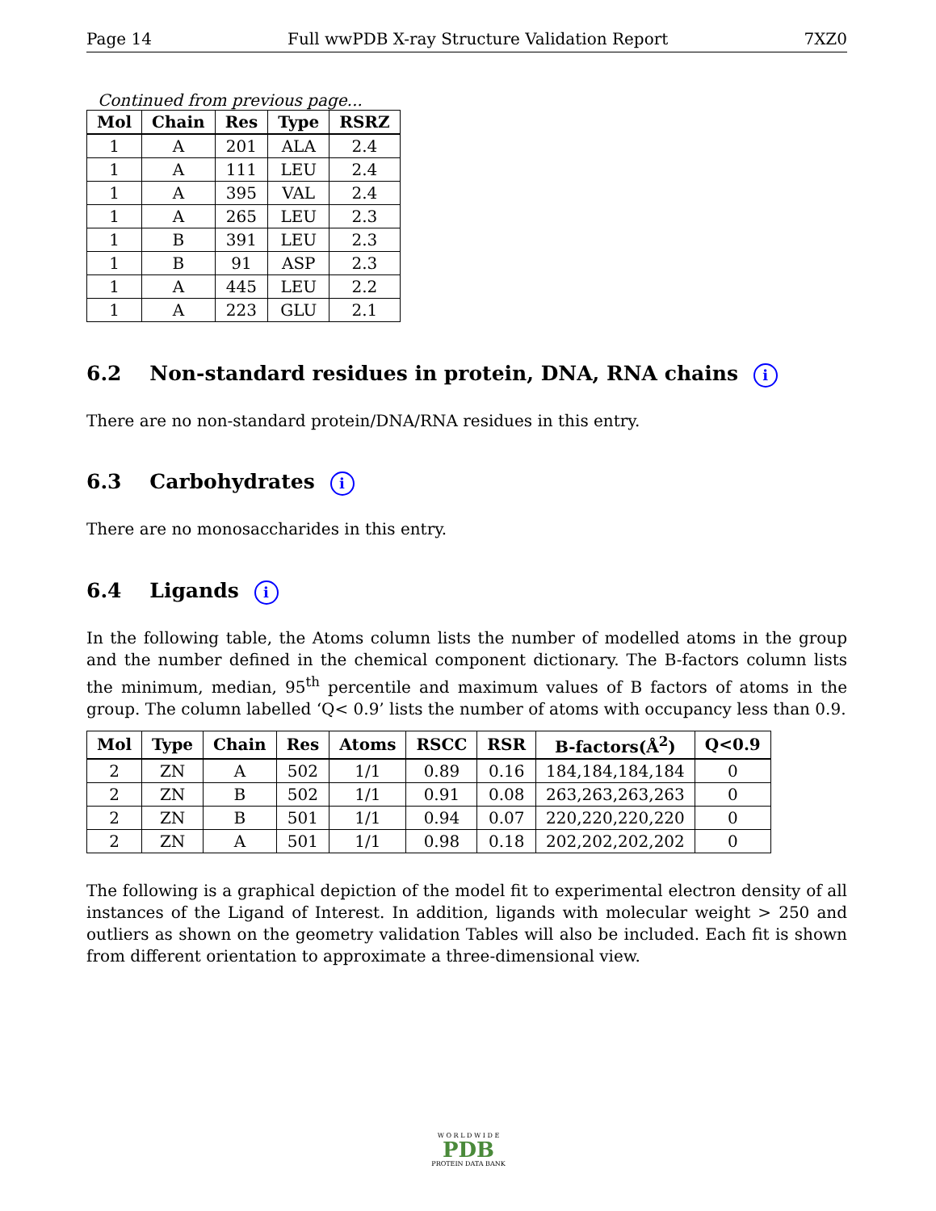Page 14 Full wwPDB X-ray Structure Validation Report 7XZ0
Continued from previous page...
| Mol | Chain | Res | Type | RSRZ |
| --- | --- | --- | --- | --- |
| 1 | A | 201 | ALA | 2.4 |
| 1 | A | 111 | LEU | 2.4 |
| 1 | A | 395 | VAL | 2.4 |
| 1 | A | 265 | LEU | 2.3 |
| 1 | B | 391 | LEU | 2.3 |
| 1 | B | 91 | ASP | 2.3 |
| 1 | A | 445 | LEU | 2.2 |
| 1 | A | 223 | GLU | 2.1 |
6.2 Non-standard residues in protein, DNA, RNA chains i
There are no non-standard protein/DNA/RNA residues in this entry.
6.3 Carbohydrates i
There are no monosaccharides in this entry.
6.4 Ligands i
In the following table, the Atoms column lists the number of modelled atoms in the group and the number defined in the chemical component dictionary. The B-factors column lists the minimum, median, 95<sup>th</sup> percentile and maximum values of B factors of atoms in the group. The column labelled ‘Q< 0.9’ lists the number of atoms with occupancy less than 0.9.
| Mol | Type | Chain | Res | Atoms | RSCC | RSR | B-factors(Å<sup>2</sup>) | Q<0.9 |
| --- | --- | --- | --- | --- | --- | --- | --- | --- |
| 2 | ZN | A | 502 | 1/1 | 0.89 | 0.16 | 184,184,184,184 | 0 |
| 2 | ZN | B | 502 | 1/1 | 0.91 | 0.08 | 263,263,263,263 | 0 |
| 2 | ZN | B | 501 | 1/1 | 0.94 | 0.07 | 220,220,220,220 | 0 |
| 2 | ZN | A | 501 | 1/1 | 0.98 | 0.18 | 202,202,202,202 | 0 |
The following is a graphical depiction of the model fit to experimental electron density of all instances of the Ligand of Interest. In addition, ligands with molecular weight > 250 and outliers as shown on the geometry validation Tables will also be included. Each fit is shown from different orientation to approximate a three-dimensional view.
W O R L D W I D E
PDB
PROTEIN DATA BANK